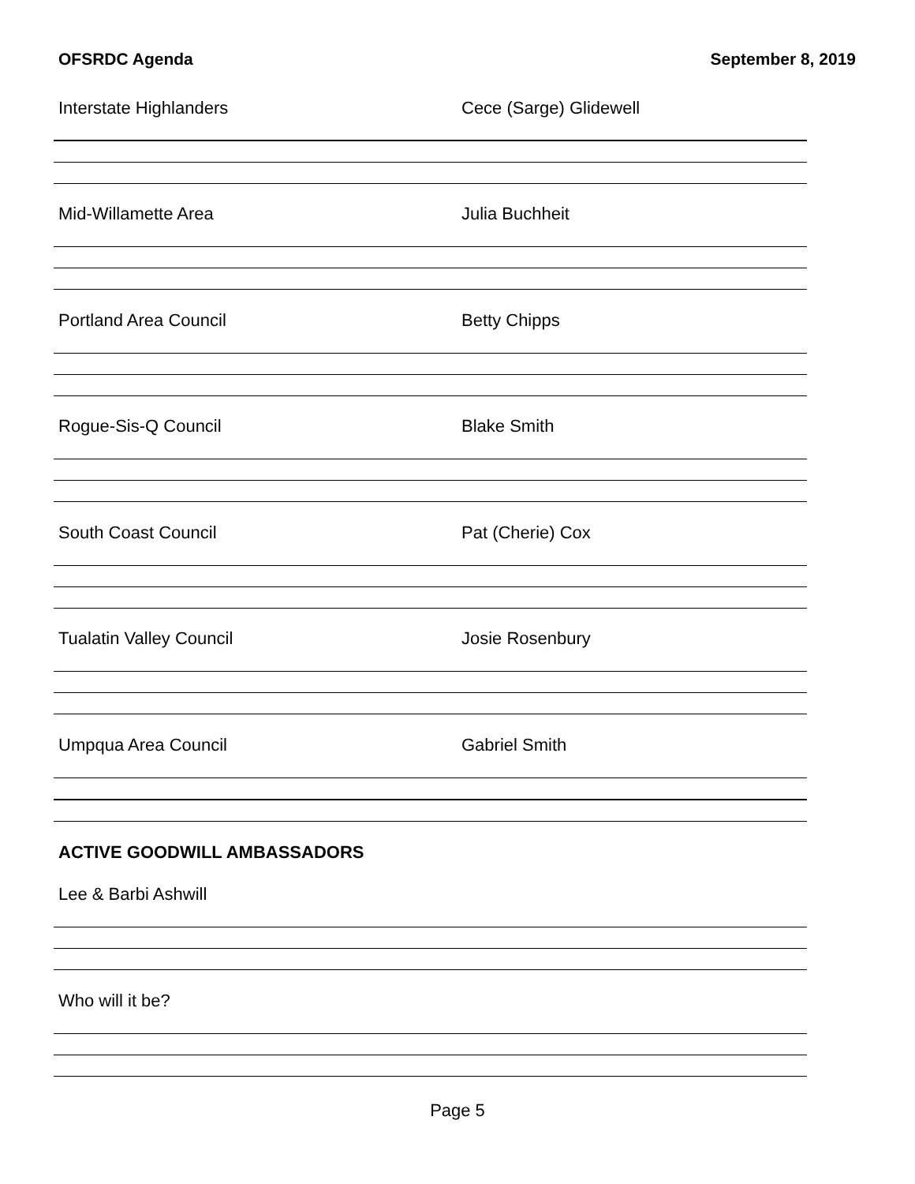OFSRDC Agenda September 8, 2019
Interstate Highlanders Cece (Sarge) Glidewell
Mid-Willamette Area Julia Buchheit
Portland Area Council Betty Chipps
Rogue-Sis-Q Council Blake Smith
South Coast Council Pat (Cherie) Cox
Tualatin Valley Council Josie Rosenbury
Umpqua Area Council Gabriel Smith
ACTIVE GOODWILL AMBASSADORS
Lee & Barbi Ashwill
Who will it be?
Page 5